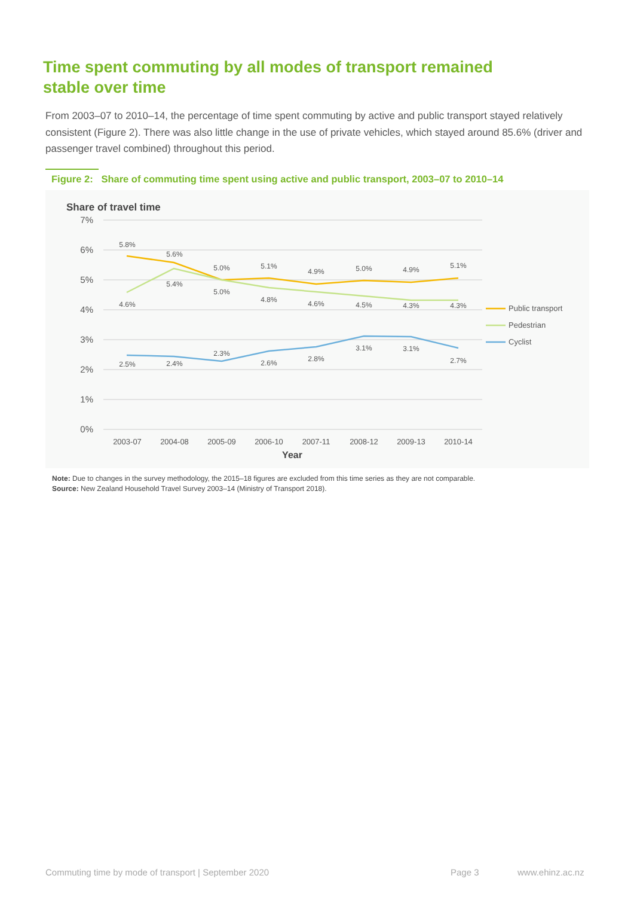Time spent commuting by all modes of transport remained stable over time
From 2003–07 to 2010–14, the percentage of time spent commuting by active and public transport stayed relatively consistent (Figure 2). There was also little change in the use of private vehicles, which stayed around 85.6% (driver and passenger travel combined) throughout this period.
Figure 2: Share of commuting time spent using active and public transport, 2003–07 to 2010–14
Share of travel time
7%
6%
5%
4%
3%
2%
1%
0%
5.8%
5.6%
5.0%
5.1%
4.9%
5.0%
4.9%
5.1%
4.6%
5.4%
5.0%
4.8%
4.6%
4.5%
4.3%
4.3%
2.5%
2.4%
2.3%
2.6%
2.8%
3.1%
3.1%
2.7%
2003-07
2004-08
2005-09
2006-10
2007-11
2008-12
2009-13
2010-14
Year
Public transport
Pedestrian
Cyclist
Note: Due to changes in the survey methodology, the 2015–18 figures are excluded from this time series as they are not comparable.
Source: New Zealand Household Travel Survey 2003–14 (Ministry of Transport 2018).
Commuting time by mode of transport | September 2020
Page 3 www.ehinz.ac.nz